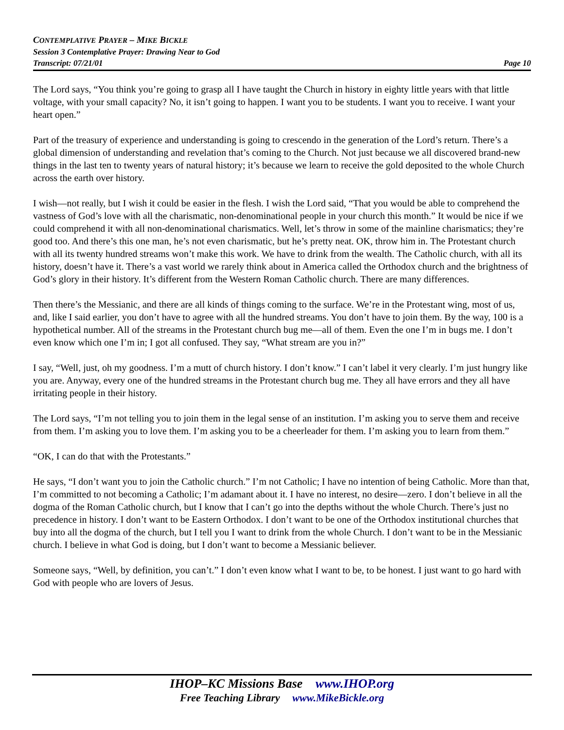CONTEMPLATIVE PRAYER – MIKE BICKLE
Session 3 Contemplative Prayer: Drawing Near to God
Transcript: 07/21/01 Page 10
The Lord says, “You think you’re going to grasp all I have taught the Church in history in eighty little years with that little voltage, with your small capacity? No, it isn’t going to happen. I want you to be students. I want you to receive. I want your heart open.”
Part of the treasury of experience and understanding is going to crescendo in the generation of the Lord’s return. There’s a global dimension of understanding and revelation that’s coming to the Church. Not just because we all discovered brand-new things in the last ten to twenty years of natural history; it’s because we learn to receive the gold deposited to the whole Church across the earth over history.
I wish—not really, but I wish it could be easier in the flesh. I wish the Lord said, “That you would be able to comprehend the vastness of God’s love with all the charismatic, non-denominational people in your church this month.” It would be nice if we could comprehend it with all non-denominational charismatics. Well, let’s throw in some of the mainline charismatics; they’re good too. And there’s this one man, he’s not even charismatic, but he’s pretty neat. OK, throw him in. The Protestant church with all its twenty hundred streams won’t make this work. We have to drink from the wealth. The Catholic church, with all its history, doesn’t have it. There’s a vast world we rarely think about in America called the Orthodox church and the brightness of God’s glory in their history. It’s different from the Western Roman Catholic church. There are many differences.
Then there’s the Messianic, and there are all kinds of things coming to the surface. We’re in the Protestant wing, most of us, and, like I said earlier, you don’t have to agree with all the hundred streams. You don’t have to join them. By the way, 100 is a hypothetical number. All of the streams in the Protestant church bug me—all of them. Even the one I’m in bugs me. I don’t even know which one I’m in; I got all confused. They say, “What stream are you in?”
I say, “Well, just, oh my goodness. I’m a mutt of church history. I don’t know.” I can’t label it very clearly. I’m just hungry like you are. Anyway, every one of the hundred streams in the Protestant church bug me. They all have errors and they all have irritating people in their history.
The Lord says, “I’m not telling you to join them in the legal sense of an institution. I’m asking you to serve them and receive from them. I’m asking you to love them. I’m asking you to be a cheerleader for them. I’m asking you to learn from them.”
“OK, I can do that with the Protestants.”
He says, “I don’t want you to join the Catholic church.” I’m not Catholic; I have no intention of being Catholic. More than that, I’m committed to not becoming a Catholic; I’m adamant about it. I have no interest, no desire—zero. I don’t believe in all the dogma of the Roman Catholic church, but I know that I can’t go into the depths without the whole Church. There’s just no precedence in history. I don’t want to be Eastern Orthodox. I don’t want to be one of the Orthodox institutional churches that buy into all the dogma of the church, but I tell you I want to drink from the whole Church. I don’t want to be in the Messianic church. I believe in what God is doing, but I don’t want to become a Messianic believer.
Someone says, “Well, by definition, you can’t.” I don’t even know what I want to be, to be honest. I just want to go hard with God with people who are lovers of Jesus.
IHOP–KC Missions Base www.IHOP.org
Free Teaching Library www.MikeBickle.org